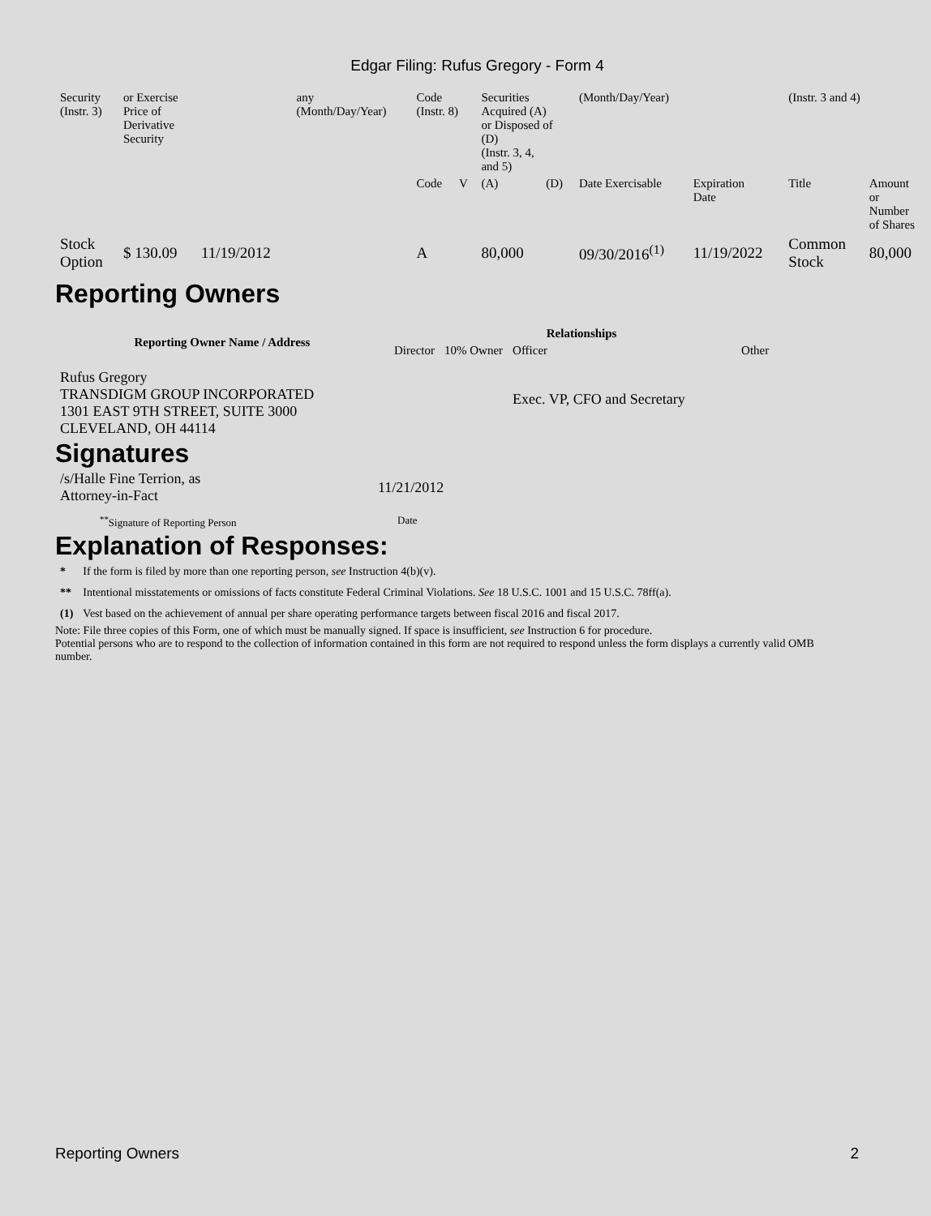Edgar Filing: Rufus Gregory - Form 4
| Security (Instr. 3) | or Exercise Price of Derivative Security | | any (Month/Day/Year) | Code (Instr. 8) | | Securities Acquired (A) or Disposed of (D) (Instr. 3, 4, and 5) | | (Month/Day/Year) | | (Instr. 3 and 4) | |
| | | | | Code | V | (A) | (D) | Date Exercisable | Expiration Date | Title | Amount or Number of Shares |
| Stock Option | $ 130.09 | 11/19/2012 | | A | | 80,000 | | 09/30/2016<sup>(1)</sup> | 11/19/2022 | Common Stock | 80,000 |
Reporting Owners
| Reporting Owner Name / Address | Relationships | | | |
| --- | --- | --- | --- | --- |
| | Director | 10% Owner | Officer | Other |
| Rufus Gregory TRANSDIGM GROUP INCORPORATED 1301 EAST 9TH STREET, SUITE 3000 CLEVELAND, OH 44114 | | | Exec. VP, CFO and Secretary | |
Signatures
| /s/Halle Fine Terrion, as Attorney-in-Fact | 11/21/2012 |
| <sup>**</sup> Signature of Reporting Person | Date |
Explanation of Responses:
| * | If the form is filed by more than one reporting person, see Instruction 4(b)(v). |
| ** | Intentional misstatements or omissions of facts constitute Federal Criminal Violations. See 18 U.S.C. 1001 and 15 U.S.C. 78ff(a). |
| (1) | Vest based on the achievement of annual per share operating performance targets between fiscal 2016 and fiscal 2017. |
Note: File three copies of this Form, one of which must be manually signed. If space is insufficient, see Instruction 6 for procedure.
Potential persons who are to respond to the collection of information contained in this form are not required to respond unless the form displays a currently valid OMB number.
Reporting Owners 2